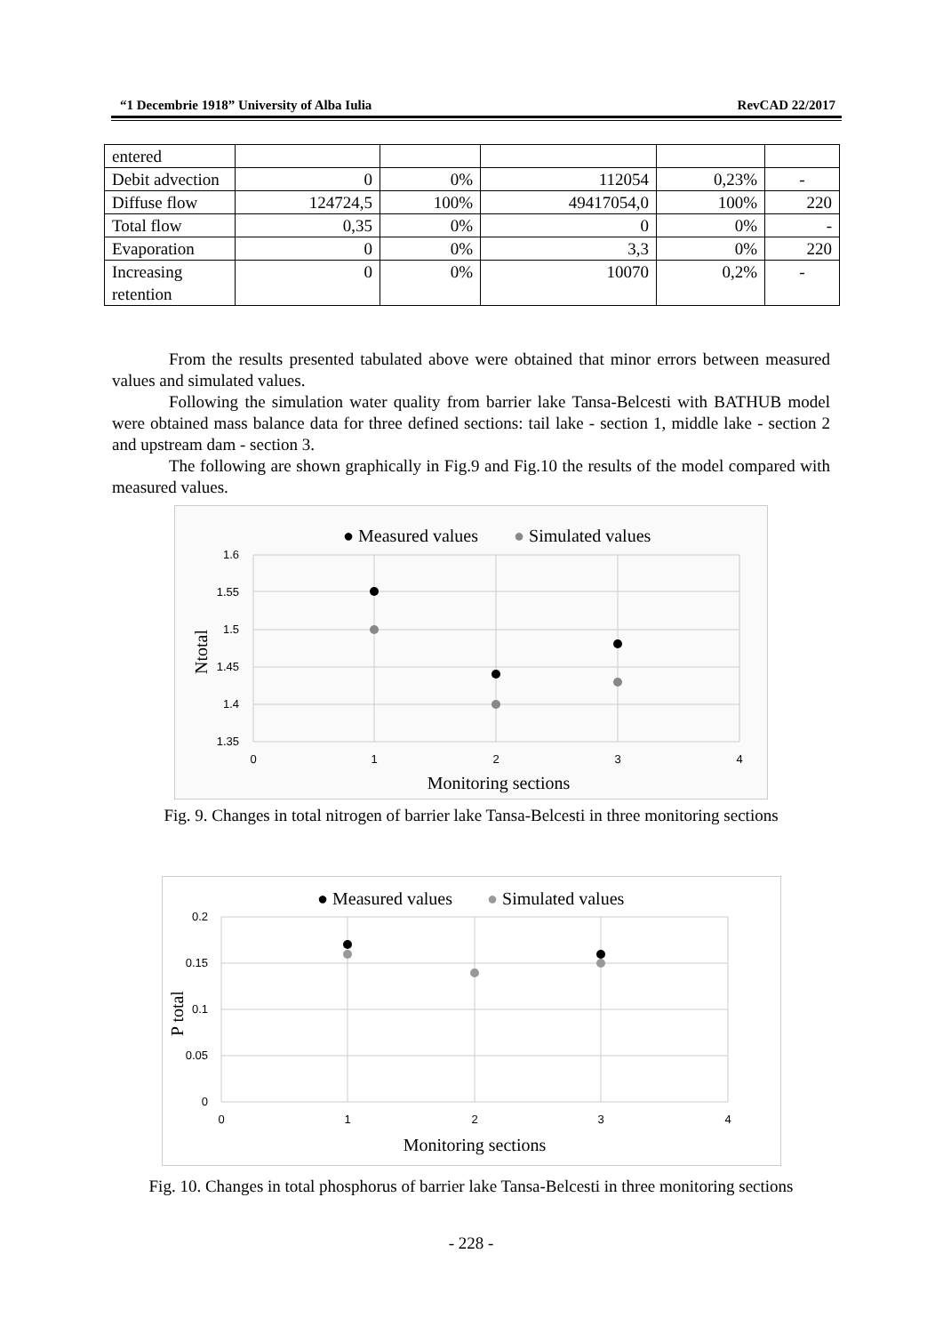“1 Decembrie 1918” University of Alba Iulia RevCAD 22/2017
| entered | | | | | |
| Debit advection | 0 | 0% | 112054 | 0,23% | - |
| Diffuse flow | 124724,5 | 100% | 49417054,0 | 100% | 220 |
| Total flow | 0,35 | 0% | 0 | 0% | - |
| Evaporation | 0 | 0% | 3,3 | 0% | 220 |
| Increasing retention | 0 | 0% | 10070 | 0,2% | - |
From the results presented tabulated above were obtained that minor errors between measured values and simulated values.
Following the simulation water quality from barrier lake Tansa-Belcesti with BATHUB model were obtained mass balance data for three defined sections: tail lake - section 1, middle lake - section 2 and upstream dam - section 3.
The following are shown graphically in Fig.9 and Fig.10 the results of the model compared with measured values.
● Measured values
● Simulated values
1.6
1.55
1.5
1.45
1.4
1.35
0
1
2
3
4
Monitoring sections
Ntotal
Fig. 9. Changes in total nitrogen of barrier lake Tansa-Belcesti in three monitoring sections
● Measured values
● Simulated values
0.2
0.15
0.1
0.05
0
0
1
2
3
4
Monitoring sections
P total
Fig. 10. Changes in total phosphorus of barrier lake Tansa-Belcesti in three monitoring sections
- 228 -